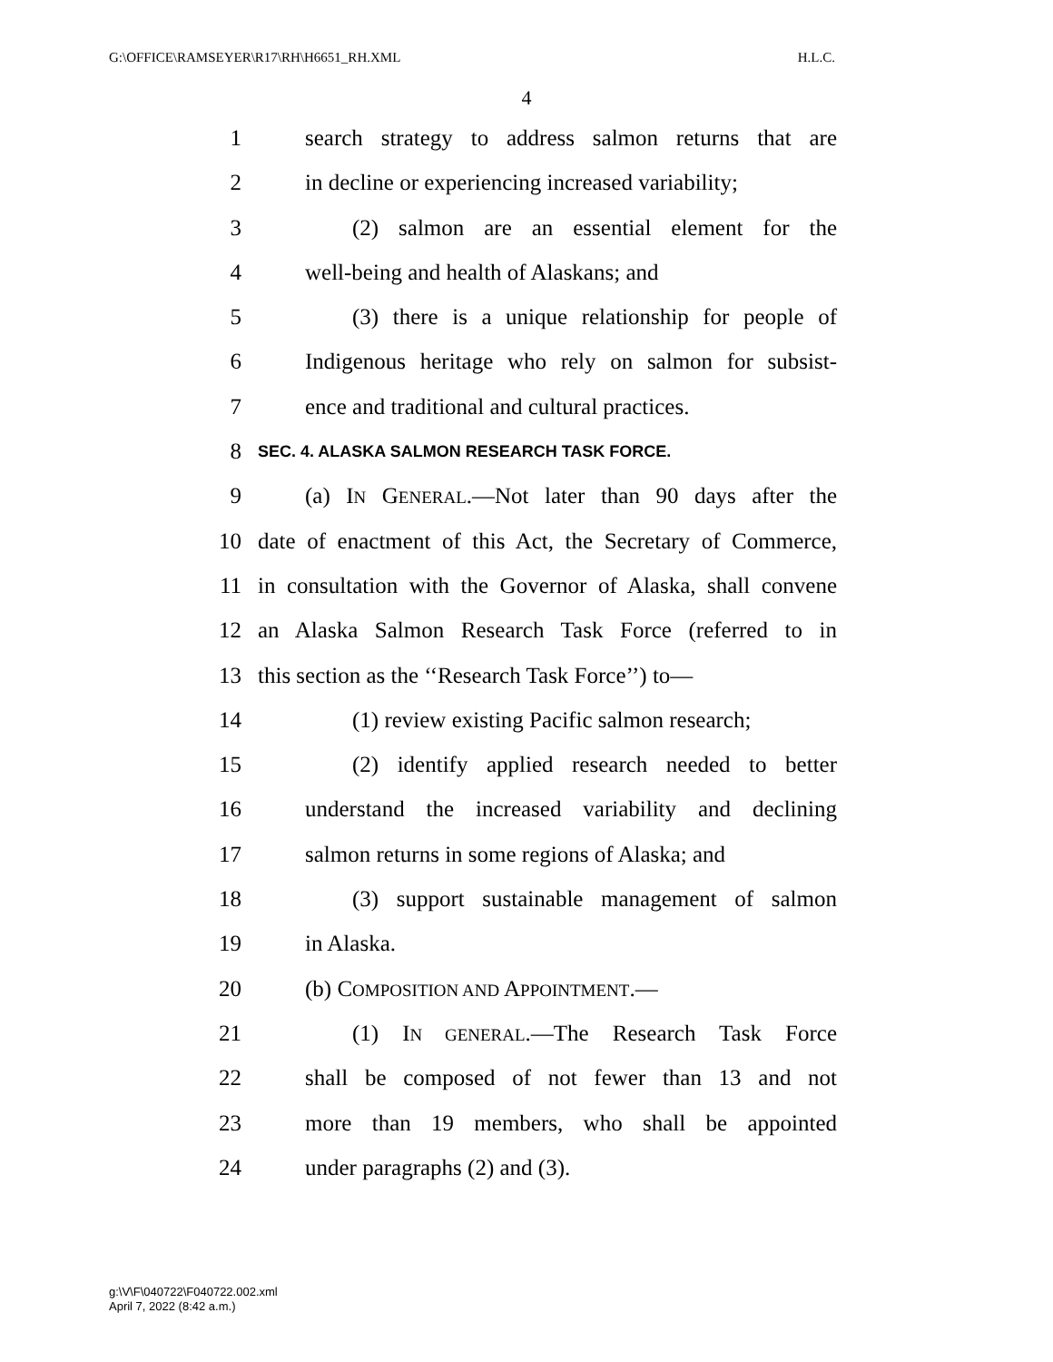G:\OFFICE\RAMSEYER\R17\RH\H6651_RH.XML H.L.C.
4
1 search strategy to address salmon returns that are
2 in decline or experiencing increased variability;
3 (2) salmon are an essential element for the
4 well-being and health of Alaskans; and
5 (3) there is a unique relationship for people of
6 Indigenous heritage who rely on salmon for subsist-
7 ence and traditional and cultural practices.
8 SEC. 4. ALASKA SALMON RESEARCH TASK FORCE.
9 (a) IN GENERAL.—Not later than 90 days after the
10 date of enactment of this Act, the Secretary of Commerce,
11 in consultation with the Governor of Alaska, shall convene
12 an Alaska Salmon Research Task Force (referred to in
13 this section as the ‘‘Research Task Force’’) to—
14 (1) review existing Pacific salmon research;
15 (2) identify applied research needed to better
16 understand the increased variability and declining
17 salmon returns in some regions of Alaska; and
18 (3) support sustainable management of salmon
19 in Alaska.
20 (b) COMPOSITION AND APPOINTMENT.—
21 (1) IN GENERAL.—The Research Task Force
22 shall be composed of not fewer than 13 and not
23 more than 19 members, who shall be appointed
24 under paragraphs (2) and (3).
g:\V\F\040722\F040722.002.xml
April 7, 2022 (8:42 a.m.)